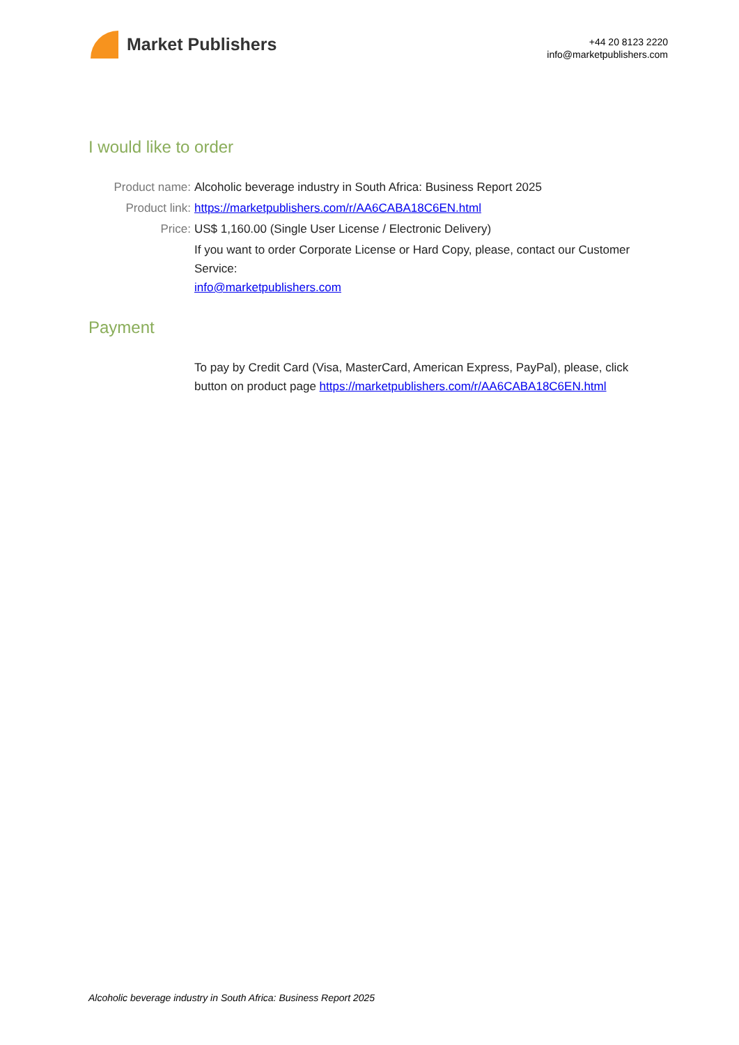Market Publishers
+44 20 8123 2220
info@marketpublishers.com
I would like to order
Product name: Alcoholic beverage industry in South Africa: Business Report 2025
Product link: https://marketpublishers.com/r/AA6CABA18C6EN.html
Price: US$ 1,160.00 (Single User License / Electronic Delivery)
If you want to order Corporate License or Hard Copy, please, contact our Customer Service:
info@marketpublishers.com
Payment
To pay by Credit Card (Visa, MasterCard, American Express, PayPal), please, click button on product page https://marketpublishers.com/r/AA6CABA18C6EN.html
Alcoholic beverage industry in South Africa: Business Report 2025